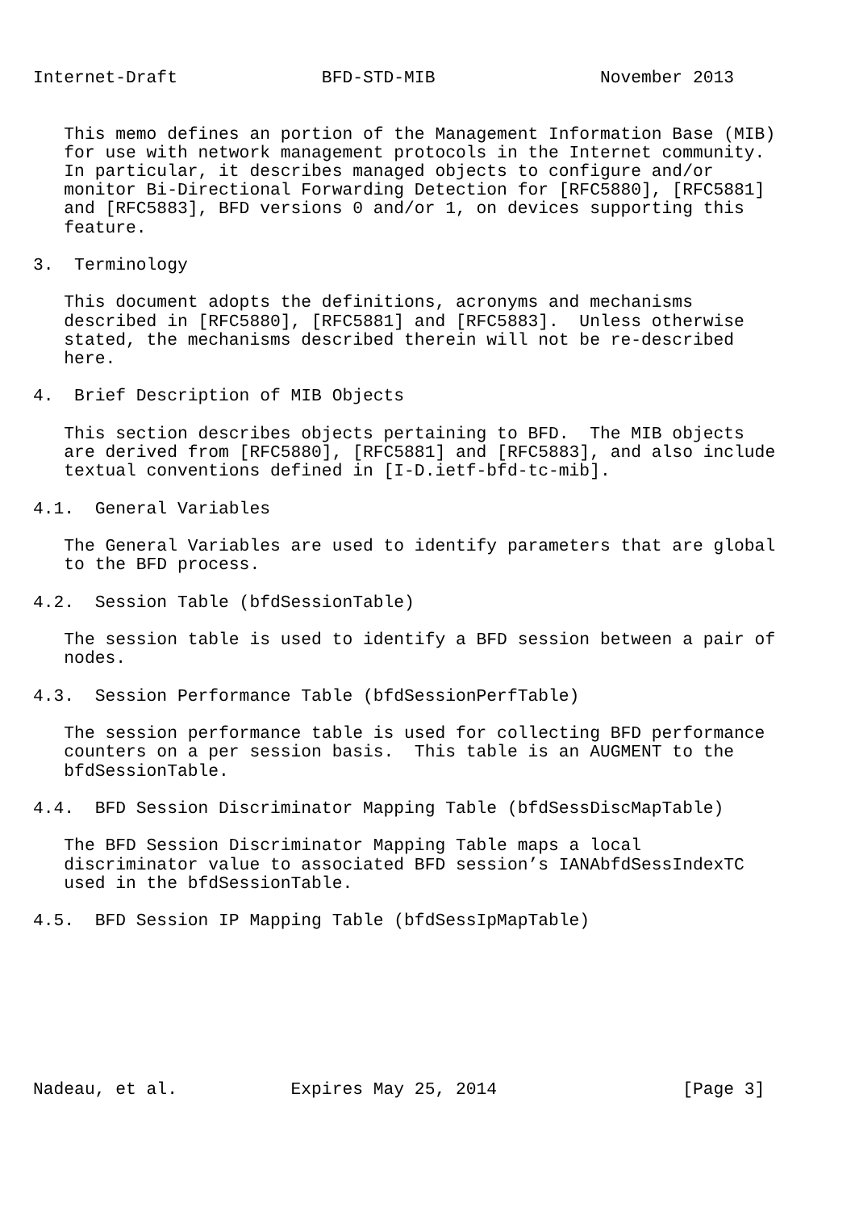Internet-Draft              BFD-STD-MIB                November 2013


   This memo defines an portion of the Management Information Base (MIB)
   for use with network management protocols in the Internet community.
   In particular, it describes managed objects to configure and/or
   monitor Bi-Directional Forwarding Detection for [RFC5880], [RFC5881]
   and [RFC5883], BFD versions 0 and/or 1, on devices supporting this
   feature.

3.  Terminology

   This document adopts the definitions, acronyms and mechanisms
   described in [RFC5880], [RFC5881] and [RFC5883].  Unless otherwise
   stated, the mechanisms described therein will not be re-described
   here.

4.  Brief Description of MIB Objects

   This section describes objects pertaining to BFD.  The MIB objects
   are derived from [RFC5880], [RFC5881] and [RFC5883], and also include
   textual conventions defined in [I-D.ietf-bfd-tc-mib].

4.1.  General Variables

   The General Variables are used to identify parameters that are global
   to the BFD process.

4.2.  Session Table (bfdSessionTable)

   The session table is used to identify a BFD session between a pair of
   nodes.

4.3.  Session Performance Table (bfdSessionPerfTable)

   The session performance table is used for collecting BFD performance
   counters on a per session basis.  This table is an AUGMENT to the
   bfdSessionTable.

4.4.  BFD Session Discriminator Mapping Table (bfdSessDiscMapTable)

   The BFD Session Discriminator Mapping Table maps a local
   discriminator value to associated BFD session’s IANAbfdSessIndexTC
   used in the bfdSessionTable.

4.5.  BFD Session IP Mapping Table (bfdSessIpMapTable)








Nadeau, et al.           Expires May 25, 2014                  [Page 3]